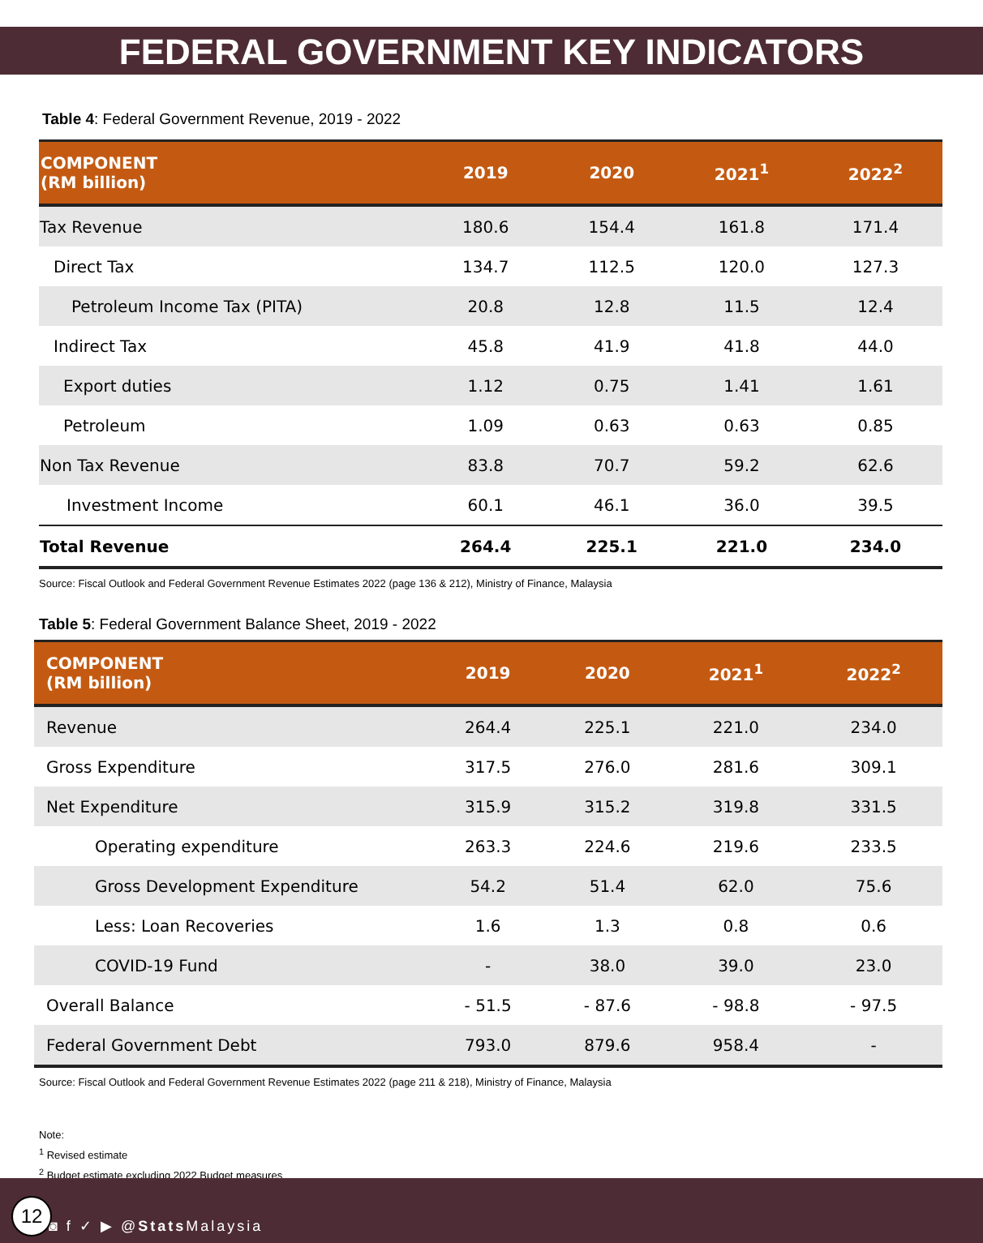FEDERAL GOVERNMENT KEY INDICATORS
Table 4: Federal Government Revenue, 2019 - 2022
| COMPONENT (RM billion) | 2019 | 2020 | 2021<sup>1</sup> | 2022<sup>2</sup> |
| --- | --- | --- | --- | --- |
| Tax Revenue | 180.6 | 154.4 | 161.8 | 171.4 |
| Direct Tax | 134.7 | 112.5 | 120.0 | 127.3 |
| Petroleum Income Tax (PITA) | 20.8 | 12.8 | 11.5 | 12.4 |
| Indirect Tax | 45.8 | 41.9 | 41.8 | 44.0 |
| Export duties | 1.12 | 0.75 | 1.41 | 1.61 |
| Petroleum | 1.09 | 0.63 | 0.63 | 0.85 |
| Non Tax Revenue | 83.8 | 70.7 | 59.2 | 62.6 |
| Investment Income | 60.1 | 46.1 | 36.0 | 39.5 |
| Total Revenue | 264.4 | 225.1 | 221.0 | 234.0 |
Source: Fiscal Outlook and Federal Government Revenue Estimates 2022 (page 136 & 212), Ministry of Finance, Malaysia
Table 5: Federal Government Balance Sheet, 2019 - 2022
| COMPONENT (RM billion) | 2019 | 2020 | 2021<sup>1</sup> | 2022<sup>2</sup> |
| --- | --- | --- | --- | --- |
| Revenue | 264.4 | 225.1 | 221.0 | 234.0 |
| Gross Expenditure | 317.5 | 276.0 | 281.6 | 309.1 |
| Net Expenditure | 315.9 | 315.2 | 319.8 | 331.5 |
| Operating expenditure | 263.3 | 224.6 | 219.6 | 233.5 |
| Gross Development Expenditure | 54.2 | 51.4 | 62.0 | 75.6 |
| Less: Loan Recoveries | 1.6 | 1.3 | 0.8 | 0.6 |
| COVID-19 Fund | - | 38.0 | 39.0 | 23.0 |
| Overall Balance | - 51.5 | - 87.6 | - 98.8 | - 97.5 |
| Federal Government Debt | 793.0 | 879.6 | 958.4 | - |
Source: Fiscal Outlook and Federal Government Revenue Estimates 2022 (page 211 & 218), Ministry of Finance, Malaysia
Note:
<sup>1</sup> Revised estimate
<sup>2</sup> Budget estimate excluding 2022 Budget measures
◙ f ✓ ▶ @Stats Malaysia 12